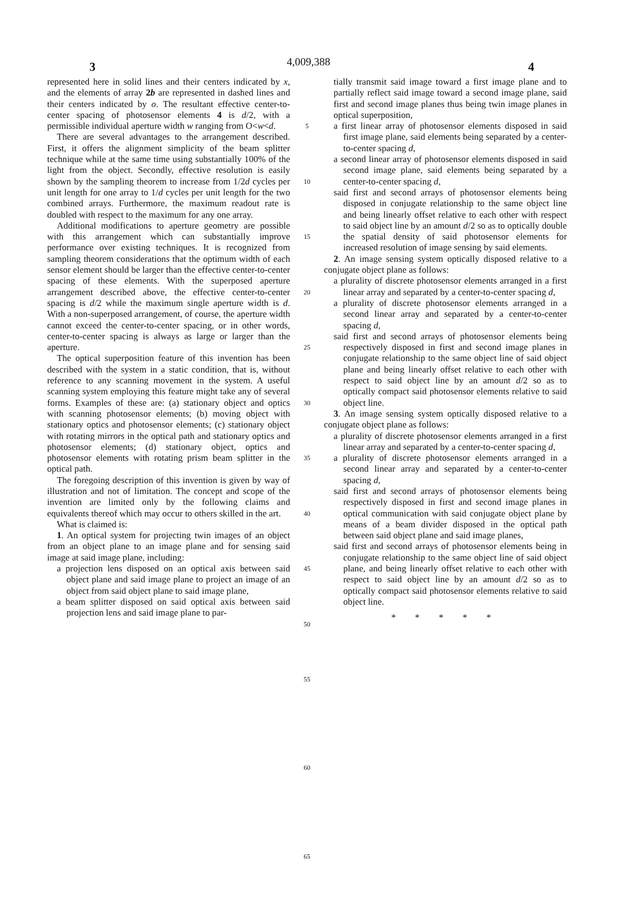4,009,388
3 4
represented here in solid lines and their centers indicated by x, and the elements of array 2b are represented in dashed lines and their centers indicated by o. The resultant effective center-to-center spacing of photosensor elements 4 is d/2, with a permissible individual aperture width w ranging from O<w<d.
There are several advantages to the arrangement described. First, it offers the alignment simplicity of the beam splitter technique while at the same time using substantially 100% of the light from the object. Secondly, effective resolution is easily shown by the sampling theorem to increase from 1/2d cycles per unit length for one array to 1/d cycles per unit length for the two combined arrays. Furthermore, the maximum readout rate is doubled with respect to the maximum for any one array.
Additional modifications to aperture geometry are possible with this arrangement which can substantially improve performance over existing techniques. It is recognized from sampling theorem considerations that the optimum width of each sensor element should be larger than the effective center-to-center spacing of these elements. With the superposed aperture arrangement described above, the effective center-to-center spacing is d/2 while the maximum single aperture width is d. With a non-superposed arrangement, of course, the aperture width cannot exceed the center-to-center spacing, or in other words, center-to-center spacing is always as large or larger than the aperture.
The optical superposition feature of this invention has been described with the system in a static condition, that is, without reference to any scanning movement in the system. A useful scanning system employing this feature might take any of several forms. Examples of these are: (a) stationary object and optics with scanning photosensor elements; (b) moving object with stationary optics and photosensor elements; (c) stationary object with rotating mirrors in the optical path and stationary optics and photosensor elements; (d) stationary object, optics and photosensor elements with rotating prism beam splitter in the optical path.
The foregoing description of this invention is given by way of illustration and not of limitation. The concept and scope of the invention are limited only by the following claims and equivalents thereof which may occur to others skilled in the art.
What is claimed is:
1. An optical system for projecting twin images of an object from an object plane to an image plane and for sensing said image at said image plane, including:
a projection lens disposed on an optical axis between said object plane and said image plane to project an image of an object from said object plane to said image plane,
a beam splitter disposed on said optical axis between said projection lens and said image plane to par-
5
10
15
20
25
30
35
40
45
50
55
60
65
tially transmit said image toward a first image plane and to partially reflect said image toward a second image plane, said first and second image planes thus being twin image planes in optical superposition,
a first linear array of photosensor elements disposed in said first image plane, said elements being separated by a center-to-center spacing d,
a second linear array of photosensor elements disposed in said second image plane, said elements being separated by a center-to-center spacing d,
said first and second arrays of photosensor elements being disposed in conjugate relationship to the same object line and being linearly offset relative to each other with respect to said object line by an amount d/2 so as to optically double the spatial density of said photosensor elements for increased resolution of image sensing by said elements.
2. An image sensing system optically disposed relative to a conjugate object plane as follows:
a plurality of discrete photosensor elements arranged in a first linear array and separated by a center-to-center spacing d,
a plurality of discrete photosensor elements arranged in a second linear array and separated by a center-to-center spacing d,
said first and second arrays of photosensor elements being respectively disposed in first and second image planes in conjugate relationship to the same object line of said object plane and being linearly offset relative to each other with respect to said object line by an amount d/2 so as to optically compact said photosensor elements relative to said object line.
3. An image sensing system optically disposed relative to a conjugate object plane as follows:
a plurality of discrete photosensor elements arranged in a first linear array and separated by a center-to-center spacing d,
a plurality of discrete photosensor elements arranged in a second linear array and separated by a center-to-center spacing d,
said first and second arrays of photosensor elements being respectively disposed in first and second image planes in optical communication with said conjugate object plane by means of a beam divider disposed in the optical path between said object plane and said image planes,
said first and second arrays of photosensor elements being in conjugate relationship to the same object line of said object plane, and being linearly offset relative to each other with respect to said object line by an amount d/2 so as to optically compact said photosensor elements relative to said object line.
* * * * *